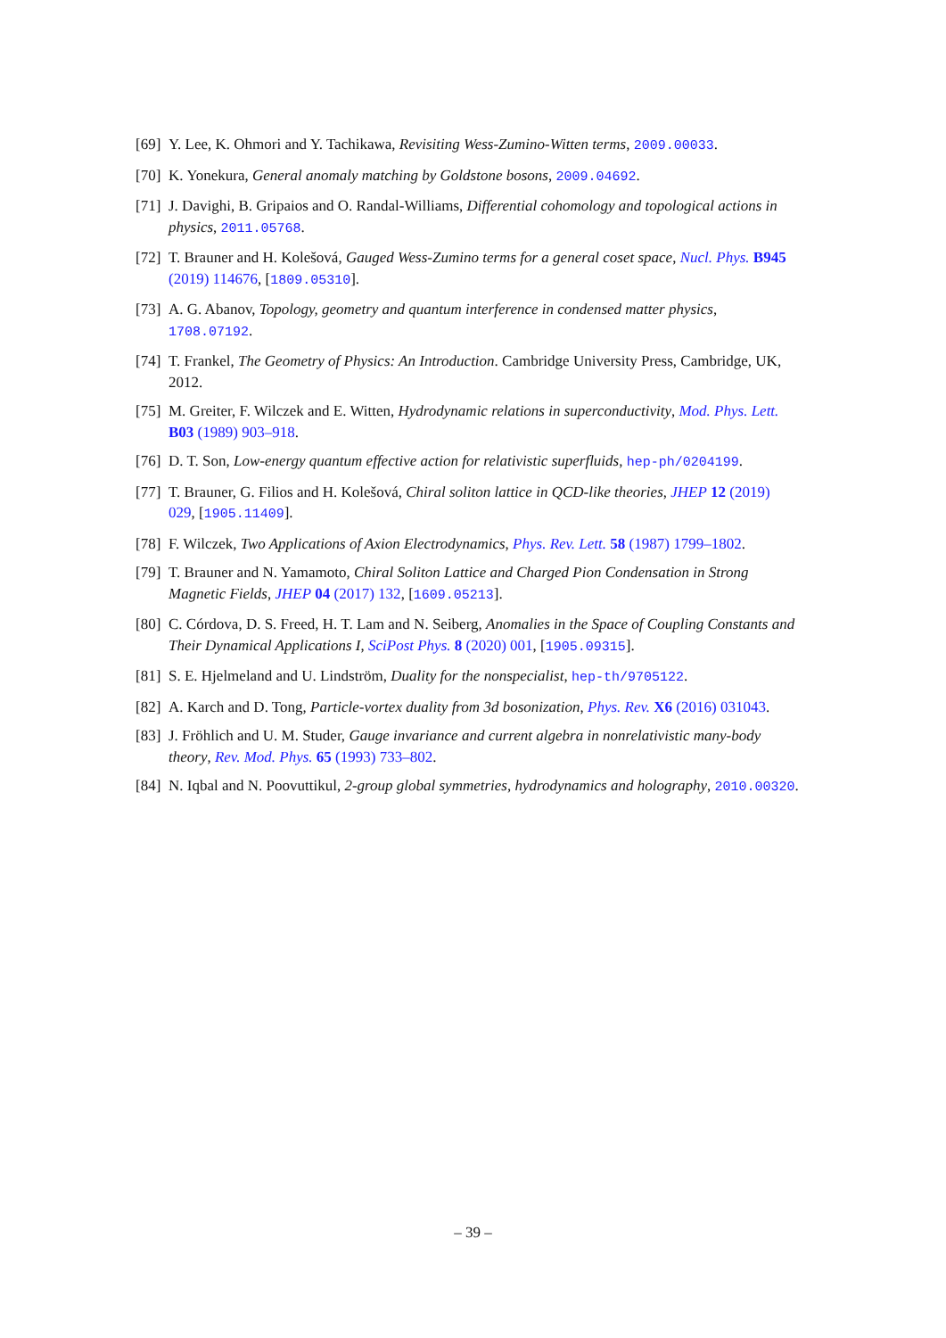[69] Y. Lee, K. Ohmori and Y. Tachikawa, Revisiting Wess-Zumino-Witten terms, 2009.00033.
[70] K. Yonekura, General anomaly matching by Goldstone bosons, 2009.04692.
[71] J. Davighi, B. Gripaios and O. Randal-Williams, Differential cohomology and topological actions in physics, 2011.05768.
[72] T. Brauner and H. Kolešová, Gauged Wess-Zumino terms for a general coset space, Nucl. Phys. B945 (2019) 114676, [1809.05310].
[73] A. G. Abanov, Topology, geometry and quantum interference in condensed matter physics, 1708.07192.
[74] T. Frankel, The Geometry of Physics: An Introduction. Cambridge University Press, Cambridge, UK, 2012.
[75] M. Greiter, F. Wilczek and E. Witten, Hydrodynamic relations in superconductivity, Mod. Phys. Lett. B03 (1989) 903–918.
[76] D. T. Son, Low-energy quantum effective action for relativistic superfluids, hep-ph/0204199.
[77] T. Brauner, G. Filios and H. Kolešová, Chiral soliton lattice in QCD-like theories, JHEP 12 (2019) 029, [1905.11409].
[78] F. Wilczek, Two Applications of Axion Electrodynamics, Phys. Rev. Lett. 58 (1987) 1799–1802.
[79] T. Brauner and N. Yamamoto, Chiral Soliton Lattice and Charged Pion Condensation in Strong Magnetic Fields, JHEP 04 (2017) 132, [1609.05213].
[80] C. Córdova, D. S. Freed, H. T. Lam and N. Seiberg, Anomalies in the Space of Coupling Constants and Their Dynamical Applications I, SciPost Phys. 8 (2020) 001, [1905.09315].
[81] S. E. Hjelmeland and U. Lindström, Duality for the nonspecialist, hep-th/9705122.
[82] A. Karch and D. Tong, Particle-vortex duality from 3d bosonization, Phys. Rev. X6 (2016) 031043.
[83] J. Fröhlich and U. M. Studer, Gauge invariance and current algebra in nonrelativistic many-body theory, Rev. Mod. Phys. 65 (1993) 733–802.
[84] N. Iqbal and N. Poovuttikul, 2-group global symmetries, hydrodynamics and holography, 2010.00320.
– 39 –